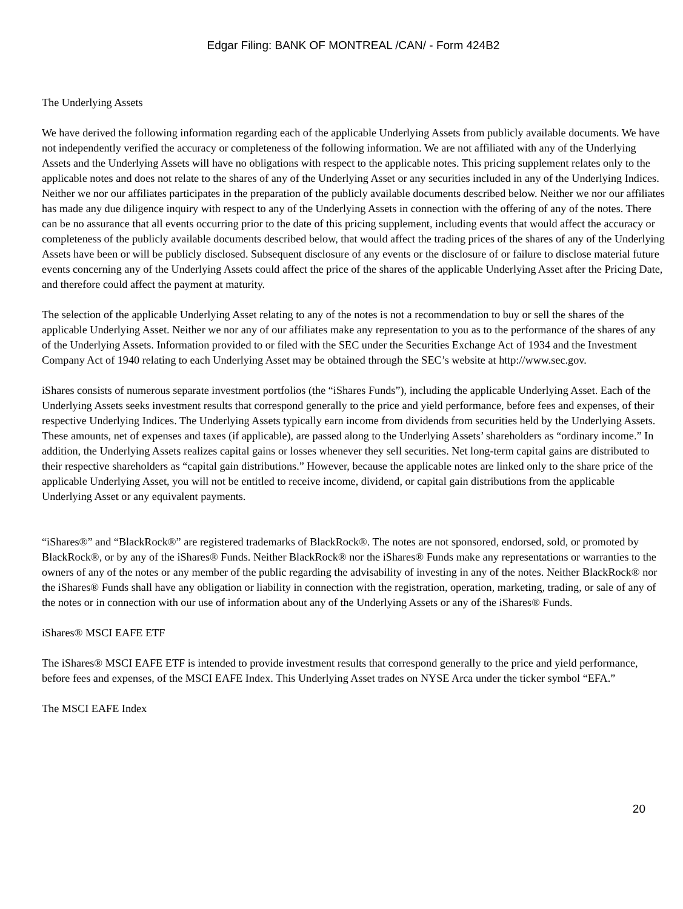Edgar Filing: BANK OF MONTREAL /CAN/ - Form 424B2
The Underlying Assets
We have derived the following information regarding each of the applicable Underlying Assets from publicly available documents. We have not independently verified the accuracy or completeness of the following information. We are not affiliated with any of the Underlying Assets and the Underlying Assets will have no obligations with respect to the applicable notes. This pricing supplement relates only to the applicable notes and does not relate to the shares of any of the Underlying Asset or any securities included in any of the Underlying Indices. Neither we nor our affiliates participates in the preparation of the publicly available documents described below. Neither we nor our affiliates has made any due diligence inquiry with respect to any of the Underlying Assets in connection with the offering of any of the notes. There can be no assurance that all events occurring prior to the date of this pricing supplement, including events that would affect the accuracy or completeness of the publicly available documents described below, that would affect the trading prices of the shares of any of the Underlying Assets have been or will be publicly disclosed. Subsequent disclosure of any events or the disclosure of or failure to disclose material future events concerning any of the Underlying Assets could affect the price of the shares of the applicable Underlying Asset after the Pricing Date, and therefore could affect the payment at maturity.
The selection of the applicable Underlying Asset relating to any of the notes is not a recommendation to buy or sell the shares of the applicable Underlying Asset. Neither we nor any of our affiliates make any representation to you as to the performance of the shares of any of the Underlying Assets. Information provided to or filed with the SEC under the Securities Exchange Act of 1934 and the Investment Company Act of 1940 relating to each Underlying Asset may be obtained through the SEC’s website at http://www.sec.gov.
iShares consists of numerous separate investment portfolios (the “iShares Funds”), including the applicable Underlying Asset. Each of the Underlying Assets seeks investment results that correspond generally to the price and yield performance, before fees and expenses, of their respective Underlying Indices. The Underlying Assets typically earn income from dividends from securities held by the Underlying Assets. These amounts, net of expenses and taxes (if applicable), are passed along to the Underlying Assets’ shareholders as “ordinary income.” In addition, the Underlying Assets realizes capital gains or losses whenever they sell securities. Net long-term capital gains are distributed to their respective shareholders as “capital gain distributions.” However, because the applicable notes are linked only to the share price of the applicable Underlying Asset, you will not be entitled to receive income, dividend, or capital gain distributions from the applicable Underlying Asset or any equivalent payments.
“iShares®” and “BlackRock®” are registered trademarks of BlackRock®. The notes are not sponsored, endorsed, sold, or promoted by BlackRock®, or by any of the iShares® Funds. Neither BlackRock® nor the iShares® Funds make any representations or warranties to the owners of any of the notes or any member of the public regarding the advisability of investing in any of the notes. Neither BlackRock® nor the iShares® Funds shall have any obligation or liability in connection with the registration, operation, marketing, trading, or sale of any of the notes or in connection with our use of information about any of the Underlying Assets or any of the iShares® Funds.
iShares® MSCI EAFE ETF
The iShares® MSCI EAFE ETF is intended to provide investment results that correspond generally to the price and yield performance, before fees and expenses, of the MSCI EAFE Index. This Underlying Asset trades on NYSE Arca under the ticker symbol “EFA.”
The MSCI EAFE Index
20